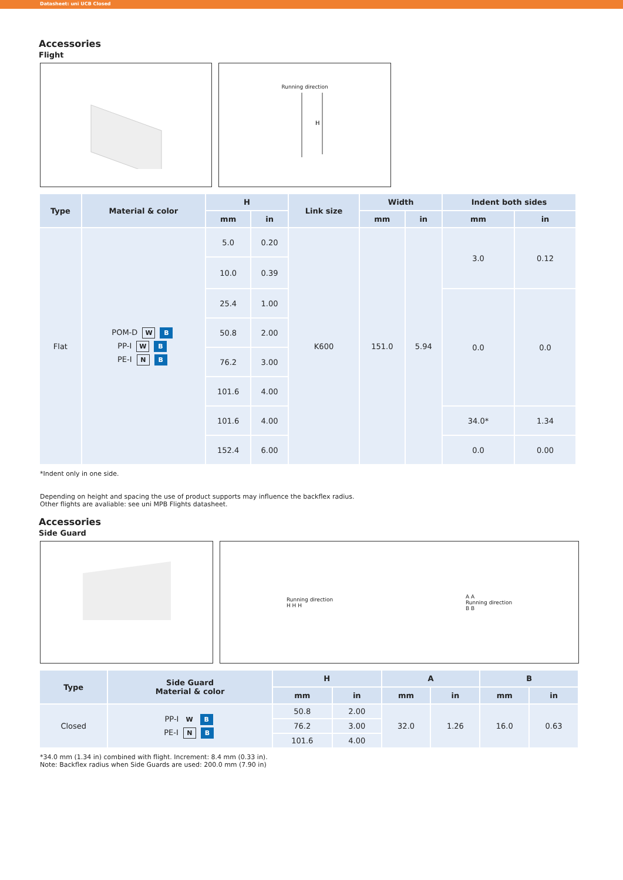Datasheet: uni UCB Closed
Accessories
Flight
Running direction
H
| Type | Material & color | H | | Link size | Width | | Indent both sides | |
| --- | --- | --- | --- | --- | --- | --- | --- | --- |
| | | mm | in | | mm | in | mm | in |
| Flat | POM-D W B PP-I W B PE-I N B | 5.0 | 0.20 | K600 | 151.0 | 5.94 | 3.0 | 0.12 |
| | | 10.0 | 0.39 | | | | | |
| | | 25.4 | 1.00 | | | | 0.0 | 0.0 |
| | | 50.8 | 2.00 | | | | | |
| | | 76.2 | 3.00 | | | | | |
| | | 101.6 | 4.00 | | | | | |
| | | 101.6 | 4.00 | | | | 34.0* | 1.34 |
| | | 152.4 | 6.00 | | | | 0.0 | 0.00 |
*Indent only in one side.
Depending on height and spacing the use of product supports may influence the backflex radius.
Other flights are avaliable: see uni MPB Flights datasheet.
Accessories
Side Guard
Running direction
H H H
A A
Running direction
B B
| Type | Side Guard Material & color | H | | A | | B | |
| --- | --- | --- | --- | --- | --- | --- | --- |
| | | mm | in | mm | in | mm | in |
| Closed | PP-I W B PE-I N B | 50.8 | 2.00 | 32.0 | 1.26 | 16.0 | 0.63 |
| | | 76.2 | 3.00 | | | | |
| | | 101.6 | 4.00 | | | | |
*34.0 mm (1.34 in) combined with flight. Increment: 8.4 mm (0.33 in).
Note: Backflex radius when Side Guards are used: 200.0 mm (7.90 in)